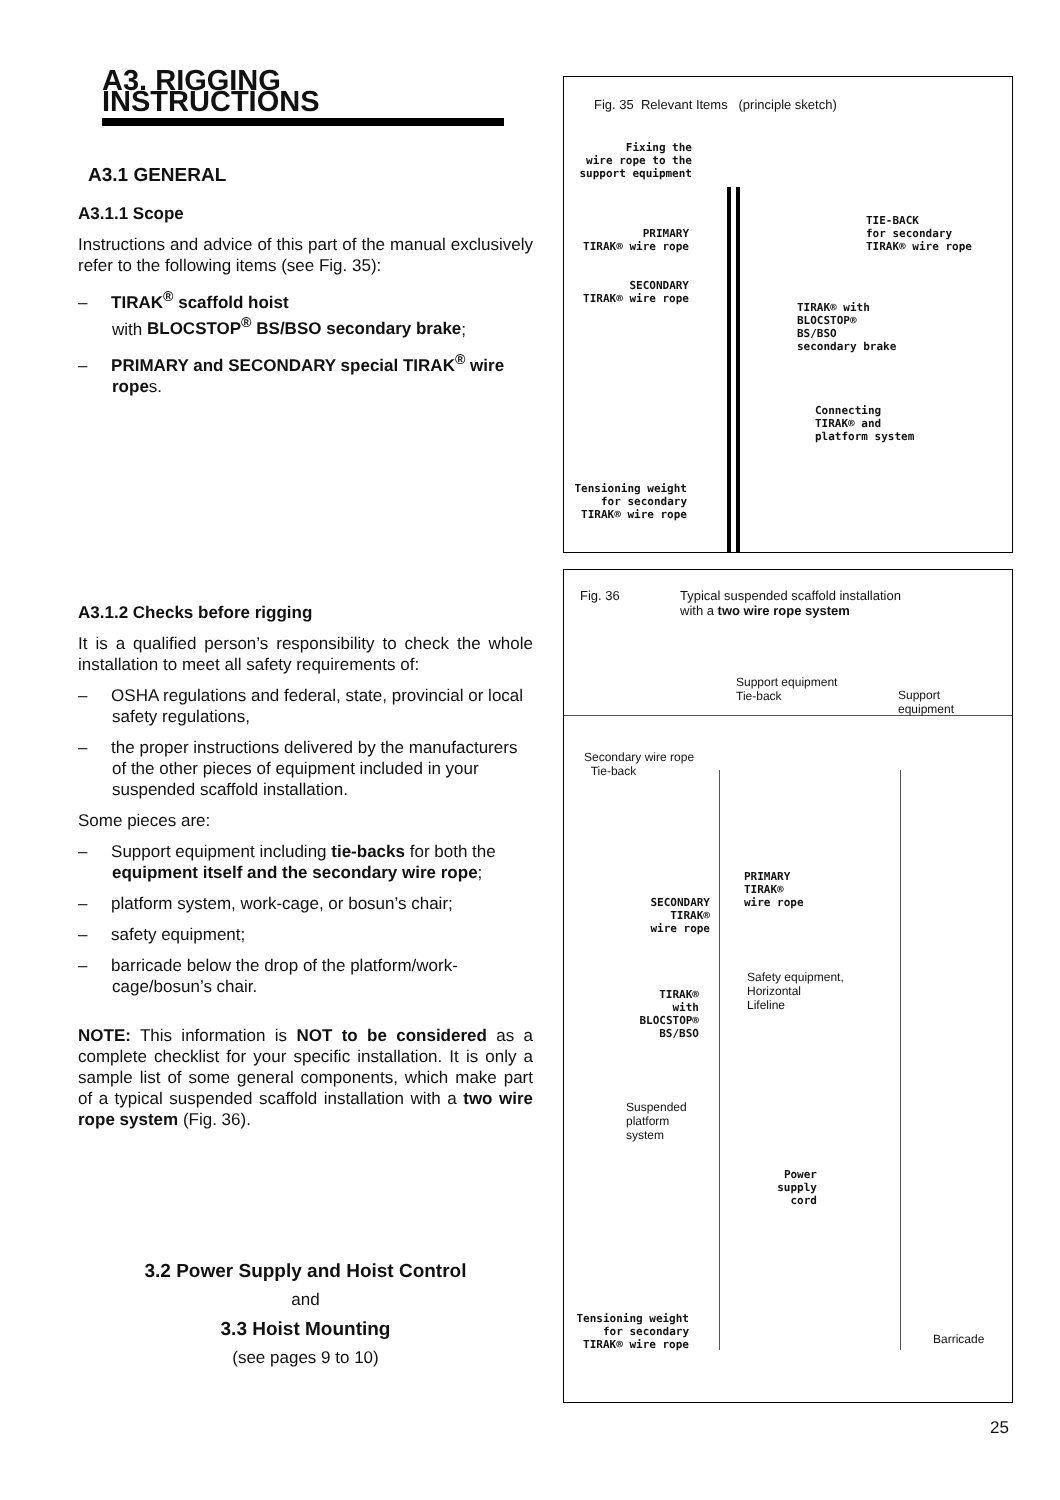A3. RIGGING INSTRUCTIONS
A3.1 GENERAL
A3.1.1 Scope
Instructions and advice of this part of the manual exclusively refer to the following items (see Fig. 35):
– TIRAK<sup>®</sup> scaffold hoist
with BLOCSTOP<sup>®</sup> BS/BSO secondary brake;
– PRIMARY and SECONDARY special TIRAK<sup>®</sup> wire ropes.
A3.1.2 Checks before rigging
It is a qualified person’s responsibility to check the whole installation to meet all safety requirements of:
– OSHA regulations and federal, state, provincial or local safety regulations,
– the proper instructions delivered by the manufacturers of the other pieces of equipment included in your suspended scaffold installation.
Some pieces are:
– Support equipment including tie-backs for both the equipment itself and the secondary wire rope;
– platform system, work-cage, or bosun’s chair;
– safety equipment;
– barricade below the drop of the platform/work-cage/bosun’s chair.
NOTE: This information is NOT to be considered as a complete checklist for your specific installation. It is only a sample list of some general components, which make part of a typical suspended scaffold installation with a two wire rope system (Fig. 36).
3.2 Power Supply and Hoist Control
and
3.3 Hoist Mounting
(see pages 9 to 10)
Fig. 35 Relevant Items (principle sketch)
Fixing the
wire rope to the
support equipment
PRIMARY
TIRAK® wire rope
SECONDARY
TIRAK® wire rope
TIE-BACK
for secondary
TIRAK® wire rope
TIRAK® with
BLOCSTOP®
BS/BSO
secondary brake
Connecting
TIRAK® and
platform system
Tensioning weight
for secondary
TIRAK® wire rope
Fig. 36
Typical suspended scaffold installation
with a two wire rope system
Support equipment
Tie-back
Support
equipment
Secondary wire rope
Tie-back
PRIMARY
TIRAK®
wire rope
SECONDARY
TIRAK®
wire rope
Safety equipment,
Horizontal
Lifeline
TIRAK®
with
BLOCSTOP®
BS/BSO
Suspended
platform
system
Power
supply
cord
Tensioning weight
for secondary
TIRAK® wire rope
Barricade
25